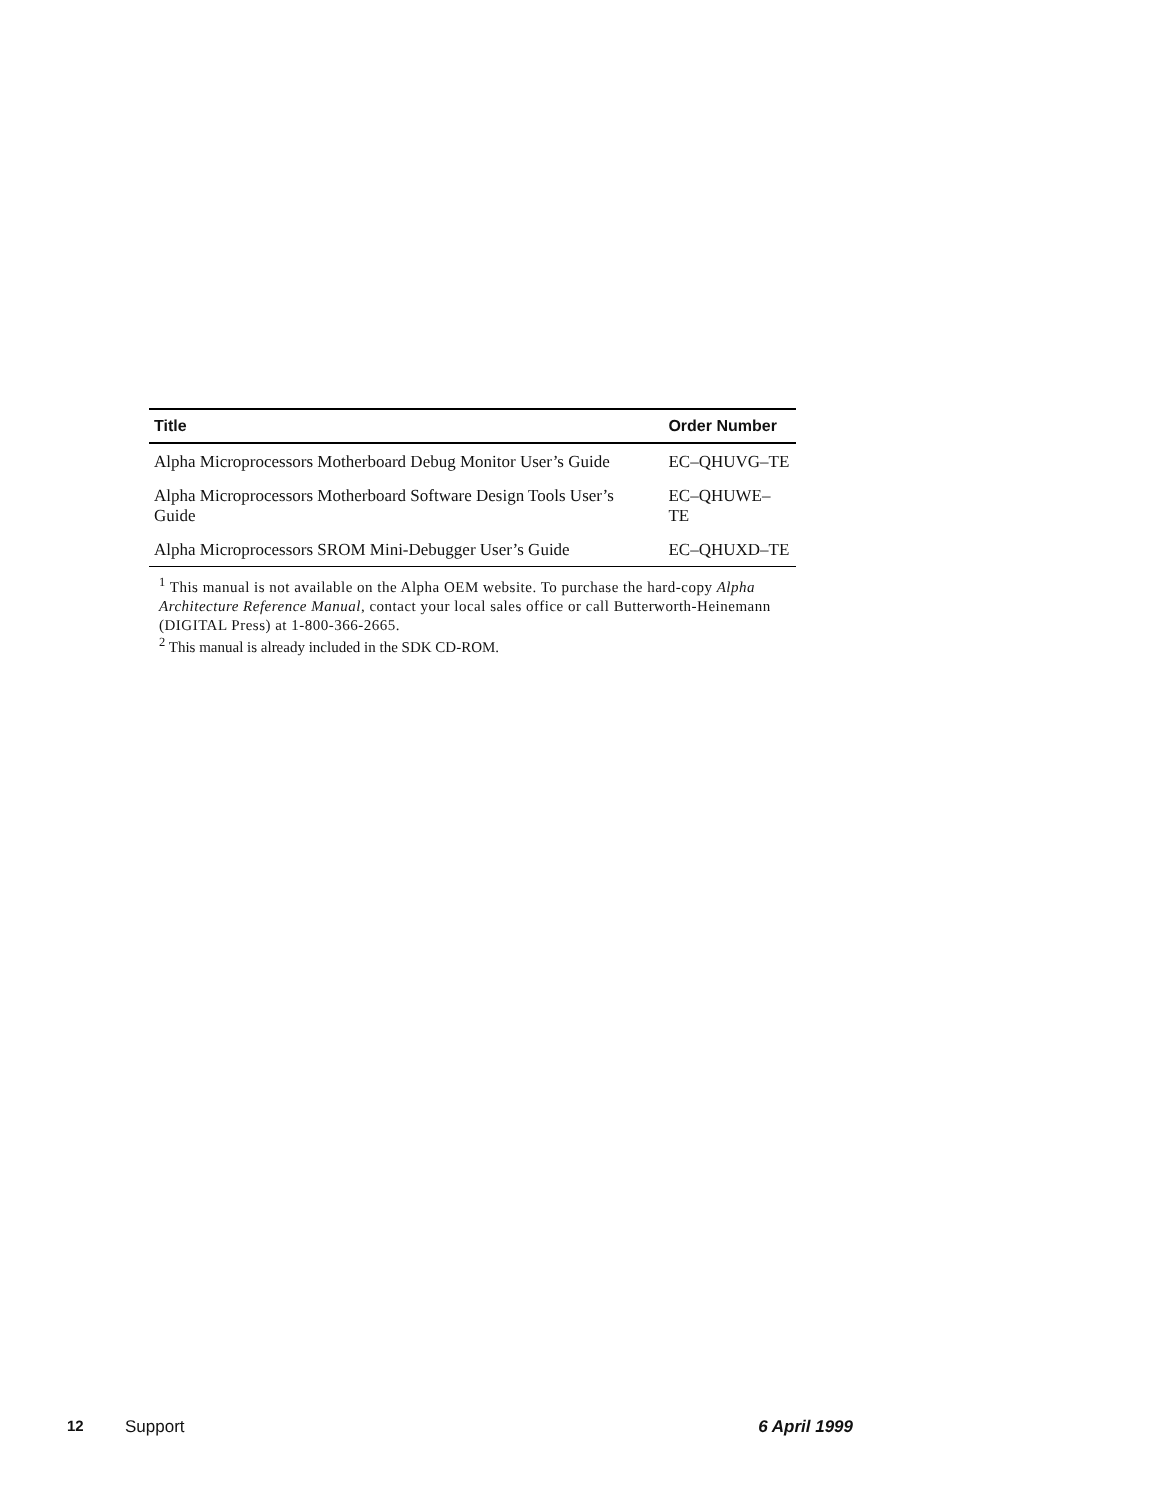| Title | Order Number |
| --- | --- |
| Alpha Microprocessors Motherboard Debug Monitor User’s Guide | EC–QHUVG–TE |
| Alpha Microprocessors Motherboard Software Design Tools User’s Guide | EC–QHUWE–TE |
| Alpha Microprocessors SROM Mini-Debugger User’s Guide | EC–QHUXD–TE |
<sup>1</sup> This manual is not available on the Alpha OEM website. To purchase the hard-copy Alpha Architecture Reference Manual, contact your local sales office or call Butterworth-Heinemann (DIGITAL Press) at 1-800-366-2665.
<sup>2</sup> This manual is already included in the SDK CD-ROM.
12 Support 6 April 1999